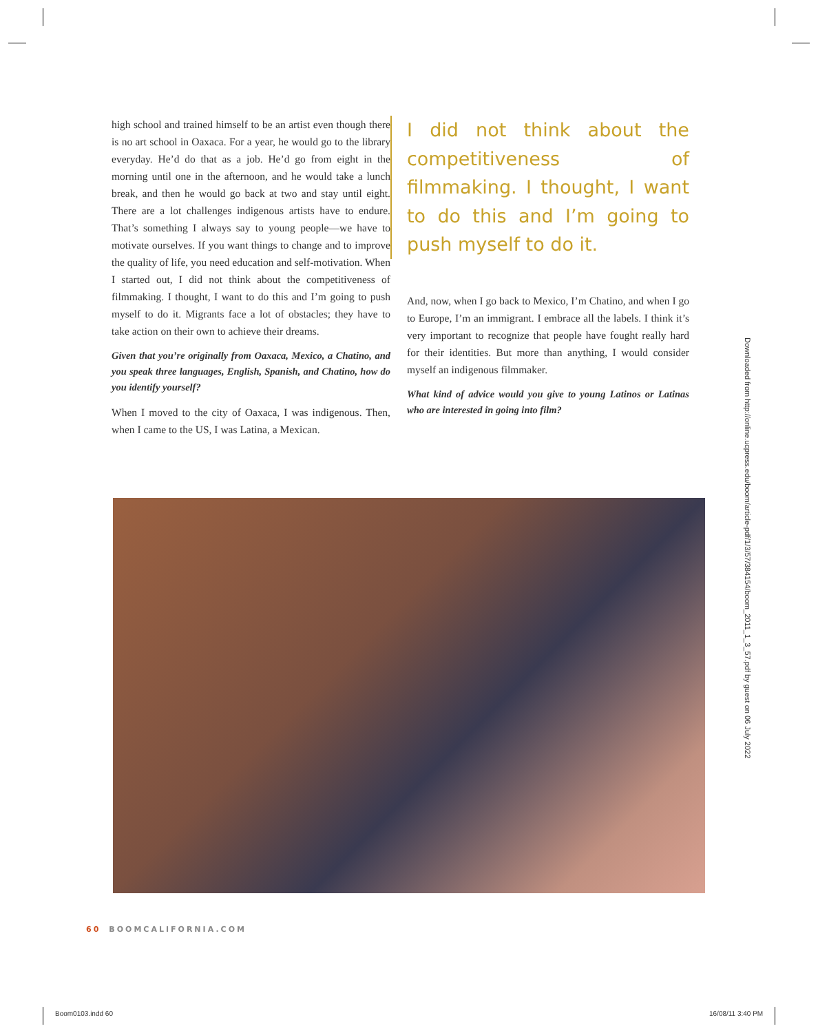high school and trained himself to be an artist even though there is no art school in Oaxaca. For a year, he would go to the library everyday. He’d do that as a job. He’d go from eight in the morning until one in the afternoon, and he would take a lunch break, and then he would go back at two and stay until eight. There are a lot challenges indigenous artists have to endure. That’s something I always say to young people—we have to motivate ourselves. If you want things to change and to improve the quality of life, you need education and self-motivation. When I started out, I did not think about the competitiveness of filmmaking. I thought, I want to do this and I’m going to push myself to do it. Migrants face a lot of obstacles; they have to take action on their own to achieve their dreams.
Given that you’re originally from Oaxaca, Mexico, a Chatino, and you speak three languages, English, Spanish, and Chatino, how do you identify yourself?
When I moved to the city of Oaxaca, I was indigenous. Then, when I came to the US, I was Latina, a Mexican.
I did not think about the competitiveness of filmmaking. I thought, I want to do this and I’m going to push myself to do it.
And, now, when I go back to Mexico, I’m Chatino, and when I go to Europe, I’m an immigrant. I embrace all the labels. I think it’s very important to recognize that people have fought really hard for their identities. But more than anything, I would consider myself an indigenous filmmaker.
What kind of advice would you give to young Latinos or Latinas who are interested in going into film?
Downloaded from http://online.ucpress.edu/boom/article-pdf/1/3/57/384154/boom_2011_1_3_57.pdf by guest on 06 July 2022
60 BOOMCALIFORNIA.COM
Boom0103.indd 60 16/08/11 3:40 PM